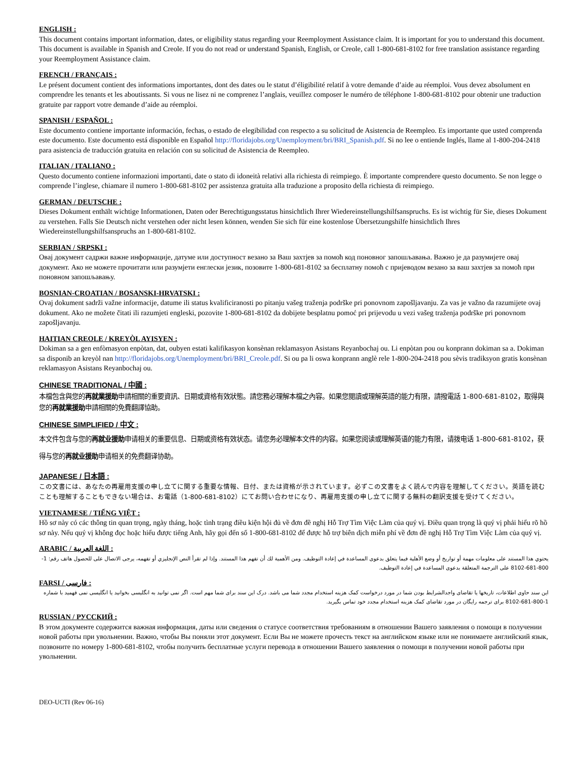ENGLISH :
This document contains important information, dates, or eligibility status regarding your Reemployment Assistance claim. It is important for you to understand this document. This document is available in Spanish and Creole. If you do not read or understand Spanish, English, or Creole, call 1-800-681-8102 for free translation assistance regarding your Reemployment Assistance claim.
FRENCH / FRANÇAIS :
Le présent document contient des informations importantes, dont des dates ou le statut d’éligibilité relatif à votre demande d’aide au réemploi. Vous devez absolument en comprendre les tenants et les aboutissants. Si vous ne lisez ni ne comprenez l’anglais, veuillez composer le numéro de téléphone 1-800-681-8102 pour obtenir une traduction gratuite par rapport votre demande d’aide au réemploi.
SPANISH / ESPAÑOL :
Este documento contiene importante información, fechas, o estado de elegibilidad con respecto a su solicitud de Asistencia de Reempleo. Es importante que usted comprenda este documento. Este documento está disponible en Español http://floridajobs.org/Unemployment/bri/BRI_Spanish.pdf. Si no lee o entiende Inglés, llame al 1-800-204-2418 para asistencia de traducción gratuita en relación con su solicitud de Asistencia de Reempleo.
ITALIAN / ITALIANO :
Questo documento contiene informazioni importanti, date o stato di idoneità relativi alla richiesta di reimpiego. È importante comprendere questo documento. Se non legge o comprende l’inglese, chiamare il numero 1-800-681-8102 per assistenza gratuita alla traduzione a proposito della richiesta di reimpiego.
GERMAN / DEUTSCHE :
Dieses Dokument enthält wichtige Informationen, Daten oder Berechtigungsstatus hinsichtlich Ihrer Wiedereinstellungshilfsanspruchs. Es ist wichtig für Sie, dieses Dokument zu verstehen. Falls Sie Deutsch nicht verstehen oder nicht lesen können, wenden Sie sich für eine kostenlose Übersetzungshilfe hinsichtlich Ihres Wiedereinstellungshilfsanspruchs an 1-800-681-8102.
SERBIAN / SRPSKI :
Овај документ садржи важне информације, датуме или доступност везано за Ваш захтјев за помоћ код поновног запошљавања. Важно је да разумијете овај документ. Ако не можете прочитати или разумјети енглески језик, позовите 1-800-681-8102 за бесплатну помоћ с пријеводом везано за ваш захтјев за помоћ при поновном запошљавању.
BOSNIAN-CROATIAN / BOSANSKI-HRVATSKI :
Ovaj dokument sadrži važne informacije, datume ili status kvalificiranosti po pitanju vašeg traženja podrške pri ponovnom zapošljavanju. Za vas je važno da razumijete ovaj dokument. Ako ne možete čitati ili razumjeti engleski, pozovite 1-800-681-8102 da dobijete besplatnu pomoć pri prijevodu u vezi vašeg traženja podrške pri ponovnom zapošljavanju.
HAITIAN CREOLE / KREYÒL AYISYEN :
Dokiman sa a gen enfòmasyon enpòtan, dat, oubyen estati kalifikasyon konsènan reklamasyon Asistans Reyanbochaj ou. Li enpòtan pou ou konprann dokiman sa a. Dokiman sa disponib an kreyòl nan http://floridajobs.org/Unemployment/bri/BRI_Creole.pdf. Si ou pa li oswa konprann anglè rele 1-800-204-2418 pou sèvis tradiksyon gratis konsènan reklamasyon Asistans Reyanbochaj ou.
CHINESE TRADITIONAL / 中國 :
本檔包含與您的再就業援助申請相關的重要資訊、日期或資格有效狀態。請您務必理解本檔之內容。如果您閱讀或理解英語的能力有限，請撥電話 1-800-681-8102，取得與您的再就業援助申請相關的免費翻譯協助。
CHINESE SIMPLIFIED / 中文 :
本文件包含与您的再就业援助申请相关的重要信息、日期或资格有效状态。请您务必理解本文件的内容。如果您阅读或理解英语的能力有限，请拨电话 1-800-681-8102，获得与您的再就业援助申请相关的免费翻译协助。
JAPANESE / 日本語 :
この文書には、あなたの再雇用支援の申し立てに関する重要な情報、日付、または資格が示されています。必ずこの文書をよく読んで内容を理解してください。英語を読むことも理解することもできない場合は、お電話（1-800-681-8102）にてお問い合わせになり、再雇用支援の申し立てに関する無料の翻訳支援を受けてください。
VIETNAMESE / TIẾNG VIỆT :
Hồ sơ này có các thông tin quan trọng, ngày tháng, hoặc tình trạng điều kiện hội đủ về đơn đề nghị Hỗ Trợ Tìm Việc Làm của quý vị. Điều quan trọng là quý vị phải hiểu rõ hồ sơ này. Nếu quý vị không đọc hoặc hiểu được tiếng Anh, hãy gọi đến số 1-800-681-8102 để được hỗ trợ biên dịch miễn phí về đơn đề nghị Hỗ Trợ Tìm Việc Làm của quý vị.
ARABIC / اللغة العربية :
يحتوي هذا المستند على معلومات مهمة أو تواريخ أو وضع الأهلية فيما يتعلق بدعوى المساعدة في إعادة التوظيف. ومن الأهمية لك أن تفهم هذا المستند. وإذا لم تقرأ النص الإنجليزي أو تفهمه، يرجى الاتصال على للحصول هاتف رقم: 1-800-681-8102 على الترجمة المتعلقة بدعوى المساعدة في إعادة التوظيف.
FARSI / فارسی :
این سند حاوی اطلاعات، تاریخها یا تقاضای واجدالشرایط بودن شما در مورد درخواست کمک هزینه استخدام مجدد شما می باشد. درک این سند برای شما مهم است. اگر نمی توانید به انگلیسی بخوانید یا انگلیسی نمی فهمید با شماره 1-800-681-8102 برای ترجمه رایگان در مورد تقاضای کمک هزینه استخدام مجدد خود تماس بگیرید.
RUSSIAN / РУССКИЙ :
В этом документе содержится важная информация, даты или сведения о статусе соответствия требованиям в отношении Вашего заявления о помощи в получении новой работы при увольнении. Важно, чтобы Вы поняли этот документ. Если Вы не можете прочесть текст на английском языке или не понимаете английский язык, позвоните по номеру 1-800-681-8102, чтобы получить бесплатные услуги перевода в отношении Вашего заявления о помощи в получении новой работы при увольнении.
DEO-UCTI (Rev 06-16)